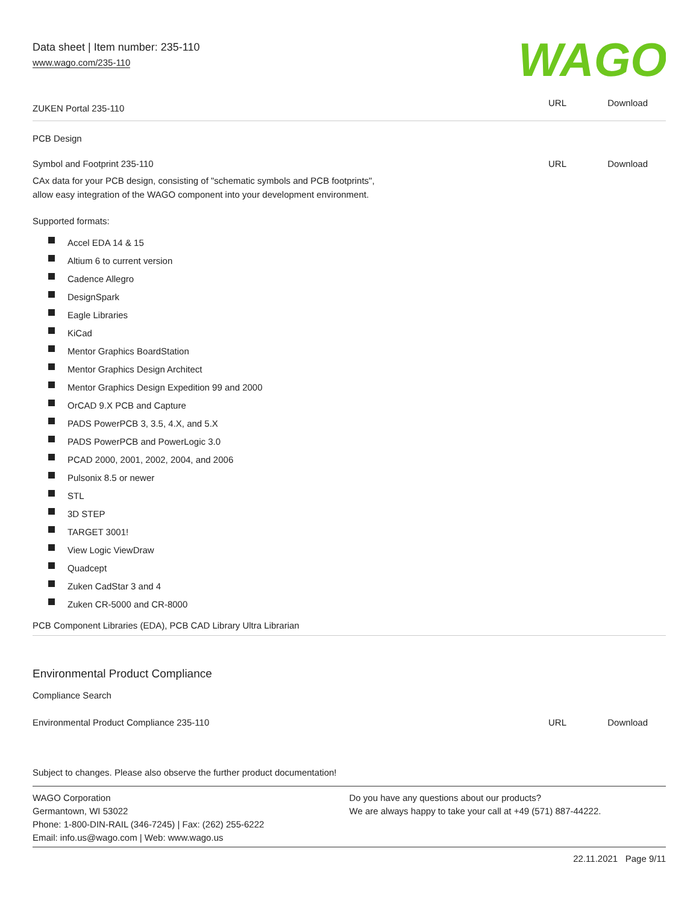Data sheet | Item number: 235-110
www.wago.com/235-110
WAGO
ZUKEN Portal 235-110
URL Download
PCB Design
Symbol and Footprint 235-110 URL Download
CAx data for your PCB design, consisting of "schematic symbols and PCB footprints",
allow easy integration of the WAGO component into your development environment.
Supported formats:
Accel EDA 14 & 15
Altium 6 to current version
Cadence Allegro
DesignSpark
Eagle Libraries
KiCad
Mentor Graphics BoardStation
Mentor Graphics Design Architect
Mentor Graphics Design Expedition 99 and 2000
OrCAD 9.X PCB and Capture
PADS PowerPCB 3, 3.5, 4.X, and 5.X
PADS PowerPCB and PowerLogic 3.0
PCAD 2000, 2001, 2002, 2004, and 2006
Pulsonix 8.5 or newer
STL
3D STEP
TARGET 3001!
View Logic ViewDraw
Quadcept
Zuken CadStar 3 and 4
Zuken CR-5000 and CR-8000
PCB Component Libraries (EDA), PCB CAD Library Ultra Librarian
Environmental Product Compliance
Compliance Search
Environmental Product Compliance 235-110
URL Download
Subject to changes. Please also observe the further product documentation!
WAGO Corporation
Germantown, WI 53022
Phone: 1-800-DIN-RAIL (346-7245) | Fax: (262) 255-6222
Email: info.us@wago.com | Web: www.wago.us
Do you have any questions about our products?
We are always happy to take your call at +49 (571) 887-44222.
22.11.2021 Page 9/11